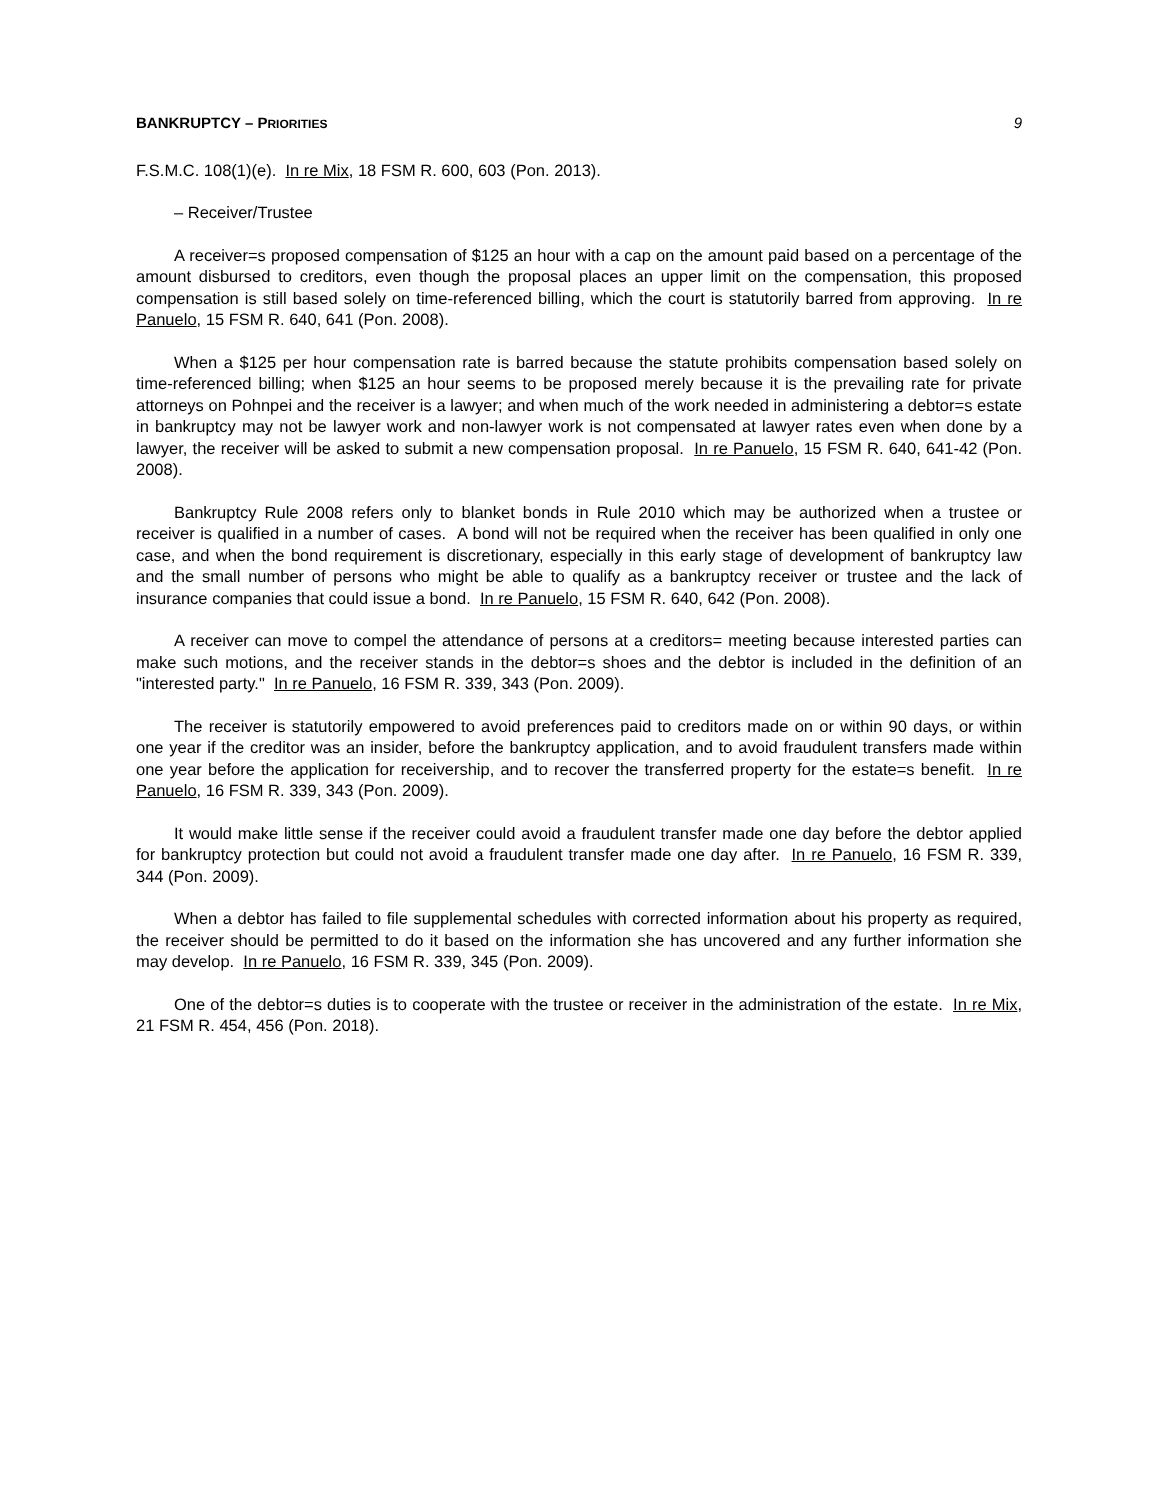BANKRUPTCY – PRIORITIES 9
F.S.M.C. 108(1)(e). In re Mix, 18 FSM R. 600, 603 (Pon. 2013).
– Receiver/Trustee
A receiver=s proposed compensation of $125 an hour with a cap on the amount paid based on a percentage of the amount disbursed to creditors, even though the proposal places an upper limit on the compensation, this proposed compensation is still based solely on time-referenced billing, which the court is statutorily barred from approving. In re Panuelo, 15 FSM R. 640, 641 (Pon. 2008).
When a $125 per hour compensation rate is barred because the statute prohibits compensation based solely on time-referenced billing; when $125 an hour seems to be proposed merely because it is the prevailing rate for private attorneys on Pohnpei and the receiver is a lawyer; and when much of the work needed in administering a debtor=s estate in bankruptcy may not be lawyer work and non-lawyer work is not compensated at lawyer rates even when done by a lawyer, the receiver will be asked to submit a new compensation proposal. In re Panuelo, 15 FSM R. 640, 641-42 (Pon. 2008).
Bankruptcy Rule 2008 refers only to blanket bonds in Rule 2010 which may be authorized when a trustee or receiver is qualified in a number of cases. A bond will not be required when the receiver has been qualified in only one case, and when the bond requirement is discretionary, especially in this early stage of development of bankruptcy law and the small number of persons who might be able to qualify as a bankruptcy receiver or trustee and the lack of insurance companies that could issue a bond. In re Panuelo, 15 FSM R. 640, 642 (Pon. 2008).
A receiver can move to compel the attendance of persons at a creditors= meeting because interested parties can make such motions, and the receiver stands in the debtor=s shoes and the debtor is included in the definition of an "interested party." In re Panuelo, 16 FSM R. 339, 343 (Pon. 2009).
The receiver is statutorily empowered to avoid preferences paid to creditors made on or within 90 days, or within one year if the creditor was an insider, before the bankruptcy application, and to avoid fraudulent transfers made within one year before the application for receivership, and to recover the transferred property for the estate=s benefit. In re Panuelo, 16 FSM R. 339, 343 (Pon. 2009).
It would make little sense if the receiver could avoid a fraudulent transfer made one day before the debtor applied for bankruptcy protection but could not avoid a fraudulent transfer made one day after. In re Panuelo, 16 FSM R. 339, 344 (Pon. 2009).
When a debtor has failed to file supplemental schedules with corrected information about his property as required, the receiver should be permitted to do it based on the information she has uncovered and any further information she may develop. In re Panuelo, 16 FSM R. 339, 345 (Pon. 2009).
One of the debtor=s duties is to cooperate with the trustee or receiver in the administration of the estate. In re Mix, 21 FSM R. 454, 456 (Pon. 2018).